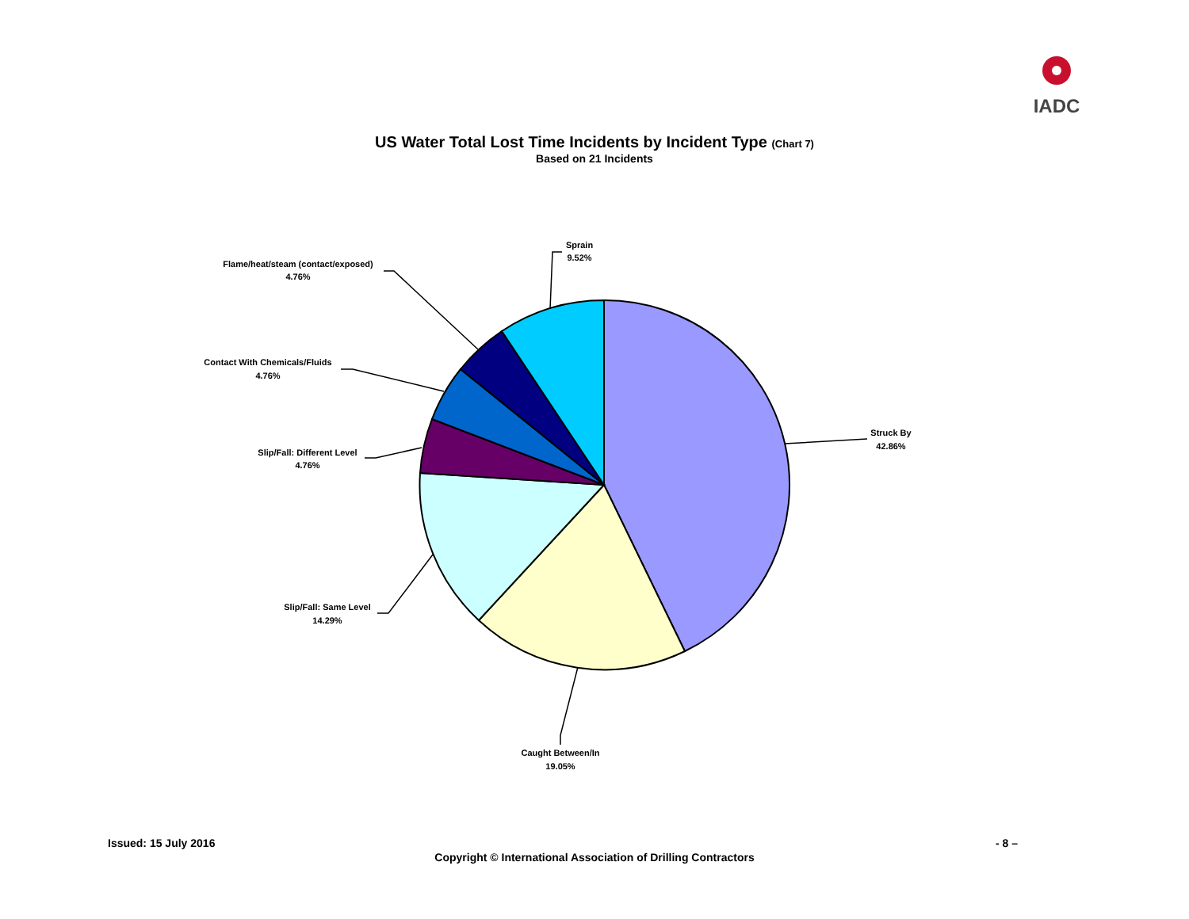IADC
US Water Total Lost Time Incidents by Incident Type (Chart 7)
Based on 21 Incidents
Struck By
42.86%
Caught Between/In
19.05%
Slip/Fall: Same Level
14.29%
Slip/Fall: Different Level
4.76%
Contact With Chemicals/Fluids
4.76%
Flame/heat/steam (contact/exposed)
4.76%
Sprain
9.52%
Issued: 15 July 2016 - 8 –
Copyright © International Association of Drilling Contractors